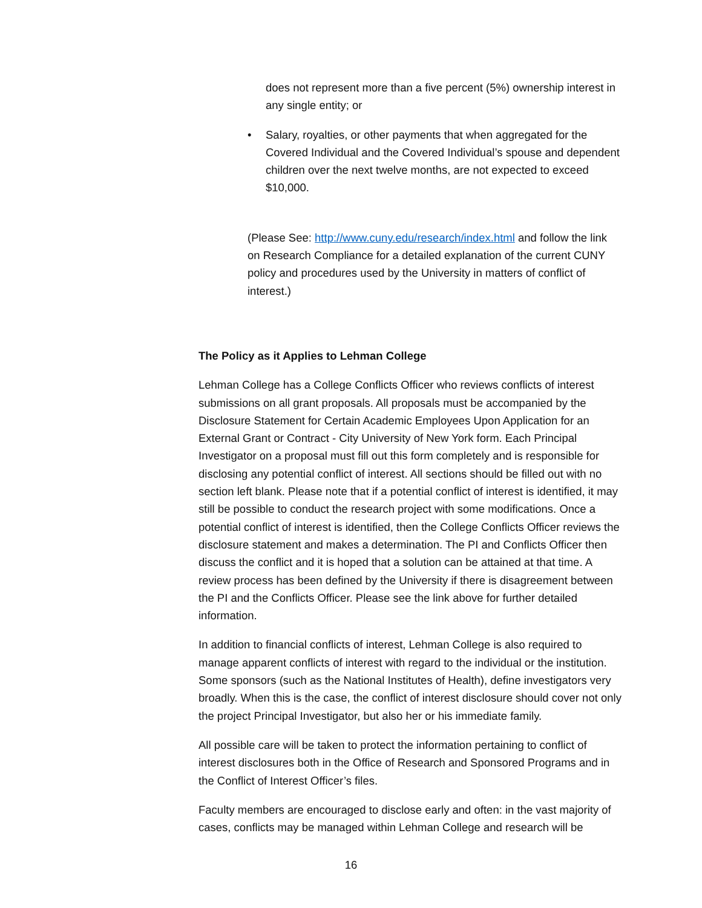does not represent more than a five percent (5%) ownership interest in any single entity; or
• Salary, royalties, or other payments that when aggregated for the Covered Individual and the Covered Individual’s spouse and dependent children over the next twelve months, are not expected to exceed $10,000.
(Please See: http://www.cuny.edu/research/index.html and follow the link on Research Compliance for a detailed explanation of the current CUNY policy and procedures used by the University in matters of conflict of interest.)
The Policy as it Applies to Lehman College
Lehman College has a College Conflicts Officer who reviews conflicts of interest submissions on all grant proposals. All proposals must be accompanied by the Disclosure Statement for Certain Academic Employees Upon Application for an External Grant or Contract - City University of New York form. Each Principal Investigator on a proposal must fill out this form completely and is responsible for disclosing any potential conflict of interest. All sections should be filled out with no section left blank. Please note that if a potential conflict of interest is identified, it may still be possible to conduct the research project with some modifications. Once a potential conflict of interest is identified, then the College Conflicts Officer reviews the disclosure statement and makes a determination. The PI and Conflicts Officer then discuss the conflict and it is hoped that a solution can be attained at that time. A review process has been defined by the University if there is disagreement between the PI and the Conflicts Officer. Please see the link above for further detailed information.
In addition to financial conflicts of interest, Lehman College is also required to manage apparent conflicts of interest with regard to the individual or the institution. Some sponsors (such as the National Institutes of Health), define investigators very broadly. When this is the case, the conflict of interest disclosure should cover not only the project Principal Investigator, but also her or his immediate family.
All possible care will be taken to protect the information pertaining to conflict of interest disclosures both in the Office of Research and Sponsored Programs and in the Conflict of Interest Officer’s files.
Faculty members are encouraged to disclose early and often: in the vast majority of cases, conflicts may be managed within Lehman College and research will be
16